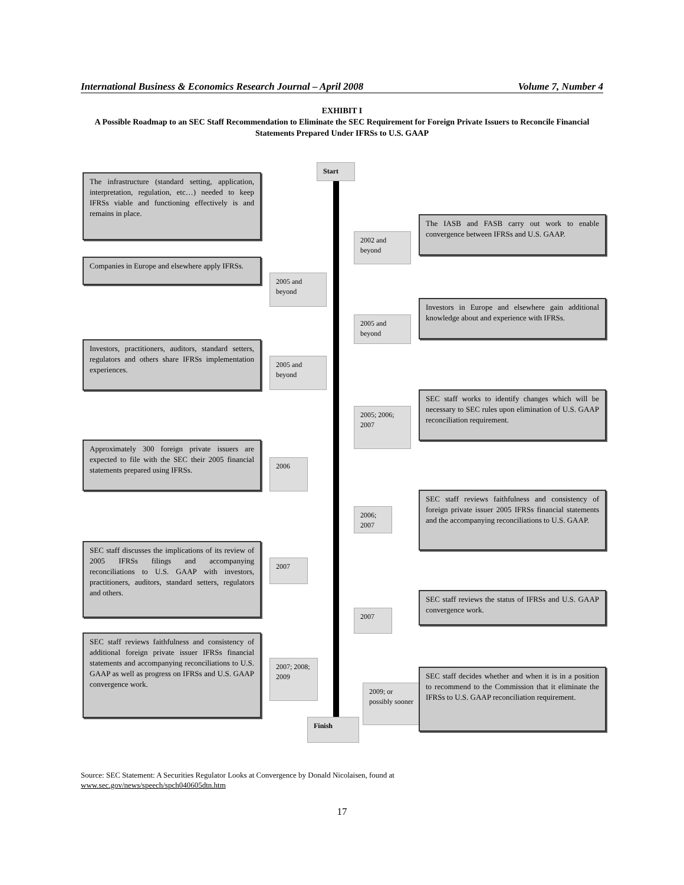International Business & Economics Research Journal – April 2008 Volume 7, Number 4
EXHIBIT I
A Possible Roadmap to an SEC Staff Recommendation to Eliminate the SEC Requirement for Foreign Private Issuers to Reconcile Financial Statements Prepared Under IFRSs to U.S. GAAP
Start
The infrastructure (standard setting, application, interpretation, regulation, etc…) needed to keep IFRSs viable and functioning effectively is and remains in place.
2002 and beyond
The IASB and FASB carry out work to enable convergence between IFRSs and U.S. GAAP.
Companies in Europe and elsewhere apply IFRSs.
2005 and beyond
2005 and beyond
Investors in Europe and elsewhere gain additional knowledge about and experience with IFRSs.
Investors, practitioners, auditors, standard setters, regulators and others share IFRSs implementation experiences.
2005 and beyond
SEC staff works to identify changes which will be necessary to SEC rules upon elimination of U.S. GAAP reconciliation requirement.
2005; 2006; 2007
Approximately 300 foreign private issuers are expected to file with the SEC their 2005 financial statements prepared using IFRSs.
2006
SEC staff reviews faithfulness and consistency of foreign private issuer 2005 IFRSs financial statements and the accompanying reconciliations to U.S. GAAP.
2006; 2007
SEC staff discusses the implications of its review of 2005 IFRSs filings and accompanying reconciliations to U.S. GAAP with investors, practitioners, auditors, standard setters, regulators and others.
2007
SEC staff reviews the status of IFRSs and U.S. GAAP convergence work.
2007
SEC staff reviews faithfulness and consistency of additional foreign private issuer IFRSs financial statements and accompanying reconciliations to U.S. GAAP as well as progress on IFRSs and U.S. GAAP convergence work.
2007; 2008; 2009
2009; or possibly sooner
SEC staff decides whether and when it is in a position to recommend to the Commission that it eliminate the IFRSs to U.S. GAAP reconciliation requirement.
Finish
Source: SEC Statement: A Securities Regulator Looks at Convergence by Donald Nicolaisen, found at
www.sec.gov/news/speech/spch040605dtn.htm
17